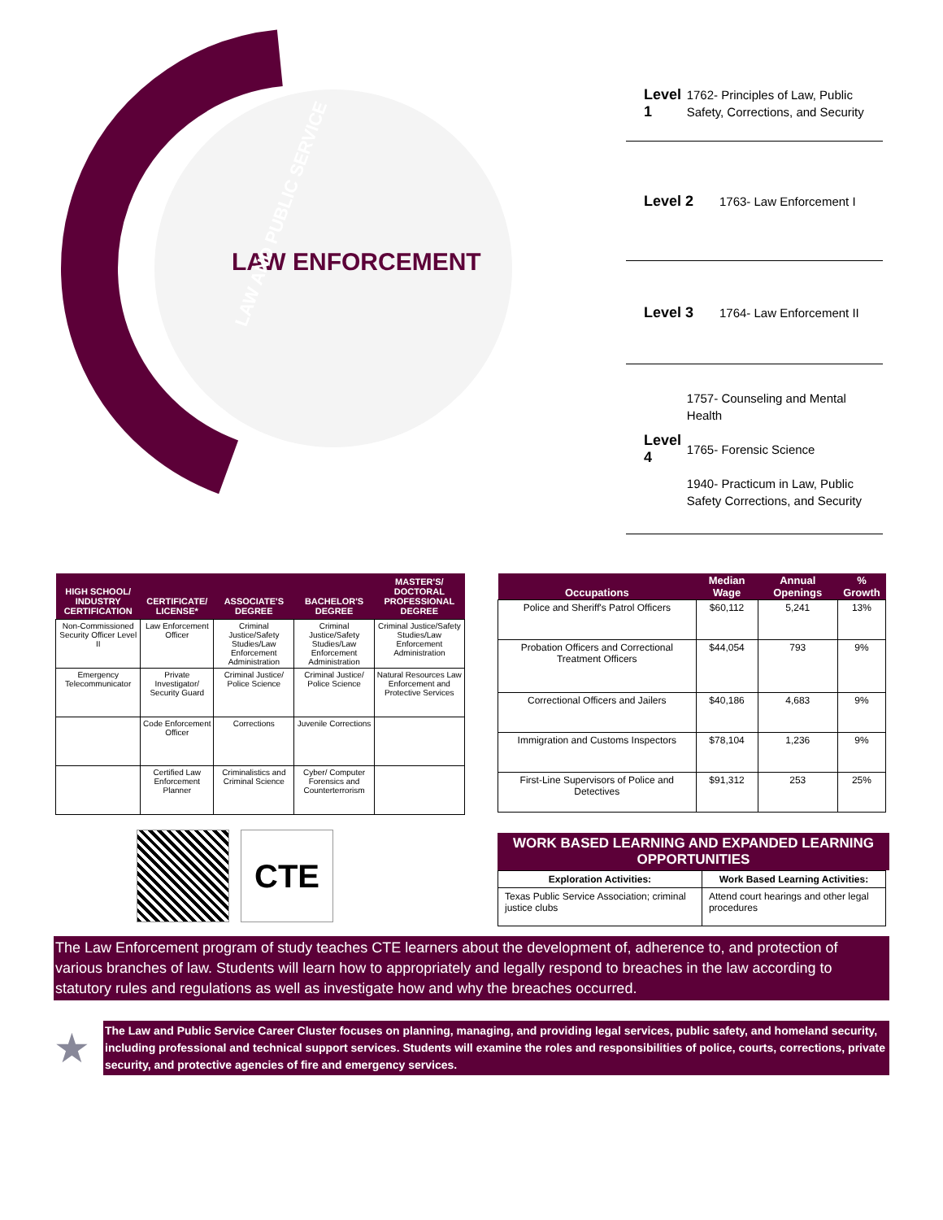LAW ENFORCEMENT
LAW AND PUBLIC SERVICE
Level 1
1762- Principles of Law, Public Safety, Corrections, and Security
Level 2
1763- Law Enforcement I
Level 3
1764- Law Enforcement II
Level 4
1757- Counseling and Mental Health
1765- Forensic Science
1940- Practicum in Law, Public Safety Corrections, and Security
| HIGH SCHOOL/ INDUSTRY CERTIFICATION | CERTIFICATE/ LICENSE* | ASSOCIATE'S DEGREE | BACHELOR'S DEGREE | MASTER'S/ DOCTORAL PROFESSIONAL DEGREE |
| --- | --- | --- | --- | --- |
| Non-Commissioned Security Officer Level II | Law Enforcement Officer | Criminal Justice/Safety Studies/Law Enforcement Administration | Criminal Justice/Safety Studies/Law Enforcement Administration | Criminal Justice/Safety Studies/Law Enforcement Administration |
| Emergency Telecommunicator | Private Investigator/ Security Guard | Criminal Justice/ Police Science | Criminal Justice/ Police Science | Natural Resources Law Enforcement and Protective Services |
| | Code Enforcement Officer | Corrections | Juvenile Corrections | |
| | Certified Law Enforcement Planner | Criminalistics and Criminal Science | Cyber/ Computer Forensics and Counterterrorism | |
CTE
| Occupations | Median Wage | Annual Openings | % Growth |
| --- | --- | --- | --- |
| Police and Sheriff's Patrol Officers | $60,112 | 5,241 | 13% |
| Probation Officers and Correctional Treatment Officers | $44,054 | 793 | 9% |
| Correctional Officers and Jailers | $40,186 | 4,683 | 9% |
| Immigration and Customs Inspectors | $78,104 | 1,236 | 9% |
| First-Line Supervisors of Police and Detectives | $91,312 | 253 | 25% |
WORK BASED LEARNING AND EXPANDED LEARNING OPPORTUNITIES
| Exploration Activities: | Work Based Learning Activities: |
| --- | --- |
| Texas Public Service Association; criminal justice clubs | Attend court hearings and other legal procedures |
The Law Enforcement program of study teaches CTE learners about the development of, adherence to, and protection of various branches of law. Students will learn how to appropriately and legally respond to breaches in the law according to statutory rules and regulations as well as investigate how and why the breaches occurred.
★
The Law and Public Service Career Cluster focuses on planning, managing, and providing legal services, public safety, and homeland security, including professional and technical support services. Students will examine the roles and responsibilities of police, courts, corrections, private security, and protective agencies of fire and emergency services.